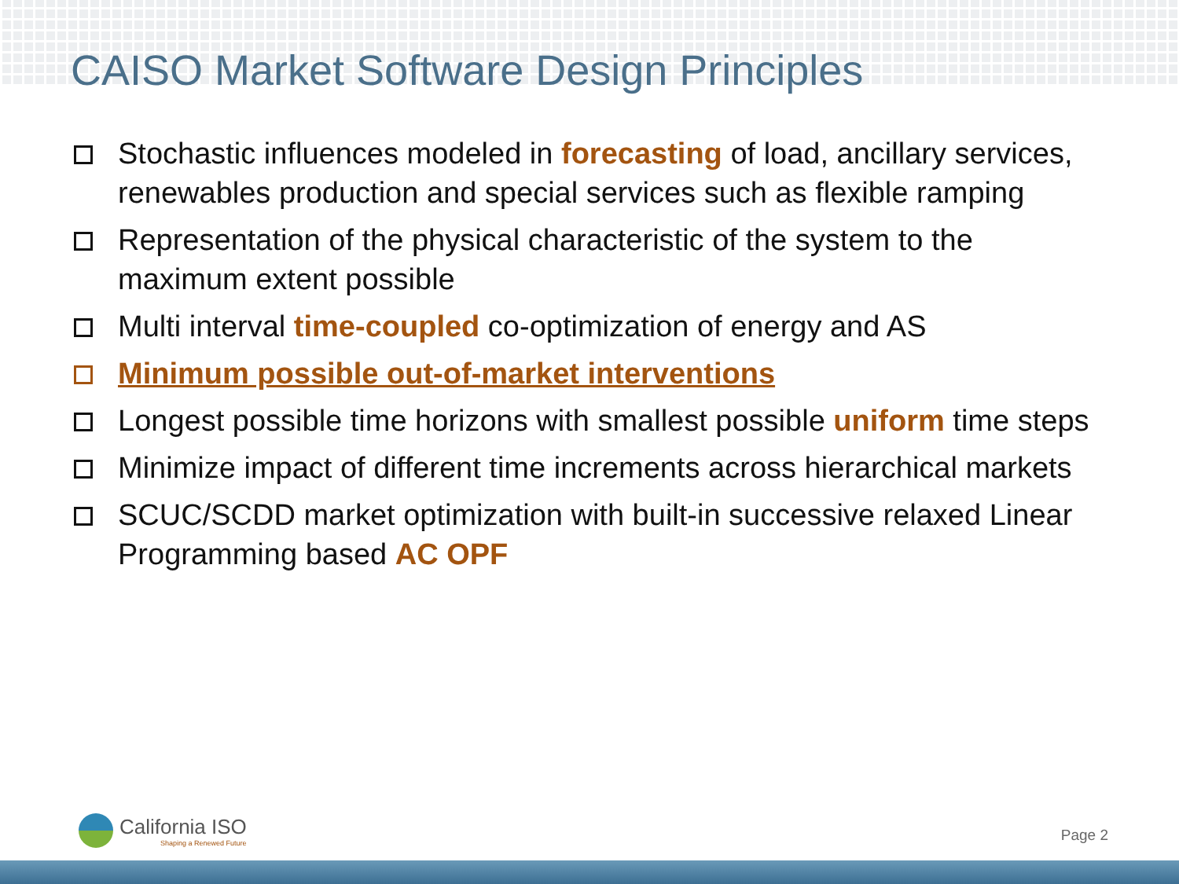CAISO Market Software Design Principles
Stochastic influences modeled in forecasting of load, ancillary services, renewables production and special services such as flexible ramping
Representation of the physical characteristic of the system to the maximum extent possible
Multi interval time-coupled co-optimization of energy and AS
Minimum possible out-of-market interventions
Longest possible time horizons with smallest possible uniform time steps
Minimize impact of different time increments across hierarchical markets
SCUC/SCDD market optimization with built-in successive relaxed Linear Programming based AC OPF
California ISO
Shaping a Renewed Future
Page 2